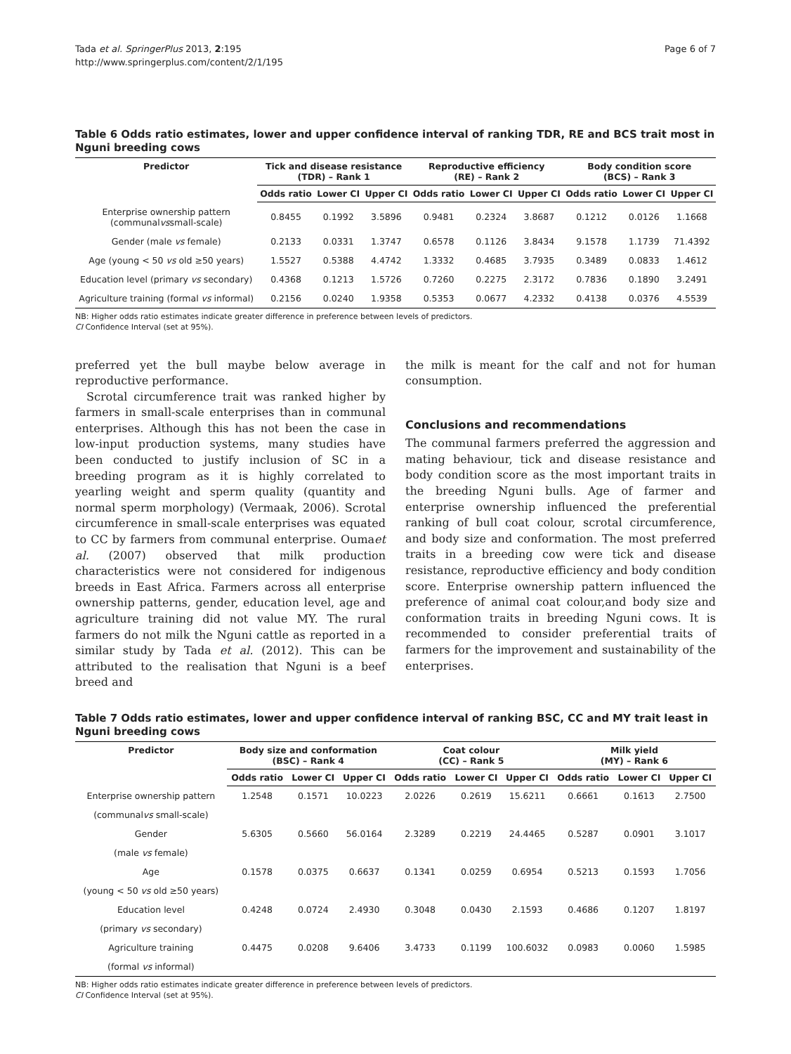Tada et al. SpringerPlus 2013, 2:195
http://www.springerplus.com/content/2/1/195
Page 6 of 7
Table 6 Odds ratio estimates, lower and upper confidence interval of ranking TDR, RE and BCS trait most in Nguni breeding cows
| Predictor | Tick and disease resistance (TDR) – Rank 1 | | | Reproductive efficiency (RE) – Rank 2 | | | Body condition score (BCS) – Rank 3 | | |
| --- | --- | --- | --- | --- | --- | --- | --- | --- | --- |
| | Odds ratio | Lower CI | Upper CI | Odds ratio | Lower CI | Upper CI | Odds ratio | Lower CI | Upper CI |
| Enterprise ownership pattern (communal vs small-scale) | 0.8455 | 0.1992 | 3.5896 | 0.9481 | 0.2324 | 3.8687 | 0.1212 | 0.0126 | 1.1668 |
| Gender (male vs female) | 0.2133 | 0.0331 | 1.3747 | 0.6578 | 0.1126 | 3.8434 | 9.1578 | 1.1739 | 71.4392 |
| Age (young < 50 vs old ≥50 years) | 1.5527 | 0.5388 | 4.4742 | 1.3332 | 0.4685 | 3.7935 | 0.3489 | 0.0833 | 1.4612 |
| Education level (primary vs secondary) | 0.4368 | 0.1213 | 1.5726 | 0.7260 | 0.2275 | 2.3172 | 0.7836 | 0.1890 | 3.2491 |
| Agriculture training (formal vs informal) | 0.2156 | 0.0240 | 1.9358 | 0.5353 | 0.0677 | 4.2332 | 0.4138 | 0.0376 | 4.5539 |
NB: Higher odds ratio estimates indicate greater difference in preference between levels of predictors.
CI Confidence Interval (set at 95%).
preferred yet the bull maybe below average in reproductive performance.
Scrotal circumference trait was ranked higher by farmers in small-scale enterprises than in communal enterprises. Although this has not been the case in low-input production systems, many studies have been conducted to justify inclusion of SC in a breeding program as it is highly correlated to yearling weight and sperm quality (quantity and normal sperm morphology) (Vermaak, 2006). Scrotal circumference in small-scale enterprises was equated to CC by farmers from communal enterprise. Oumaet al. (2007) observed that milk production characteristics were not considered for indigenous breeds in East Africa. Farmers across all enterprise ownership patterns, gender, education level, age and agriculture training did not value MY. The rural farmers do not milk the Nguni cattle as reported in a similar study by Tada et al. (2012). This can be attributed to the realisation that Nguni is a beef breed and
the milk is meant for the calf and not for human consumption.
Conclusions and recommendations
The communal farmers preferred the aggression and mating behaviour, tick and disease resistance and body condition score as the most important traits in the breeding Nguni bulls. Age of farmer and enterprise ownership influenced the preferential ranking of bull coat colour, scrotal circumference, and body size and conformation. The most preferred traits in a breeding cow were tick and disease resistance, reproductive efficiency and body condition score. Enterprise ownership pattern influenced the preference of animal coat colour,and body size and conformation traits in breeding Nguni cows. It is recommended to consider preferential traits of farmers for the improvement and sustainability of the enterprises.
Table 7 Odds ratio estimates, lower and upper confidence interval of ranking BSC, CC and MY trait least in Nguni breeding cows
| Predictor | Body size and conformation (BSC) – Rank 4 | | | Coat colour (CC) – Rank 5 | | | Milk yield (MY) – Rank 6 | | |
| --- | --- | --- | --- | --- | --- | --- | --- | --- | --- |
| | Odds ratio | Lower CI | Upper CI | Odds ratio | Lower CI | Upper CI | Odds ratio | Lower CI | Upper CI |
| Enterprise ownership pattern | 1.2548 | 0.1571 | 10.0223 | 2.0226 | 0.2619 | 15.6211 | 0.6661 | 0.1613 | 2.7500 |
| (communal vs small-scale) | | | | | | | | | |
| Gender | 5.6305 | 0.5660 | 56.0164 | 2.3289 | 0.2219 | 24.4465 | 0.5287 | 0.0901 | 3.1017 |
| (male vs female) | | | | | | | | | |
| Age | 0.1578 | 0.0375 | 0.6637 | 0.1341 | 0.0259 | 0.6954 | 0.5213 | 0.1593 | 1.7056 |
| (young < 50 vs old ≥50 years) | | | | | | | | | |
| Education level | 0.4248 | 0.0724 | 2.4930 | 0.3048 | 0.0430 | 2.1593 | 0.4686 | 0.1207 | 1.8197 |
| (primary vs secondary) | | | | | | | | | |
| Agriculture training | 0.4475 | 0.0208 | 9.6406 | 3.4733 | 0.1199 | 100.6032 | 0.0983 | 0.0060 | 1.5985 |
| (formal vs informal) | | | | | | | | | |
NB: Higher odds ratio estimates indicate greater difference in preference between levels of predictors.
CI Confidence Interval (set at 95%).